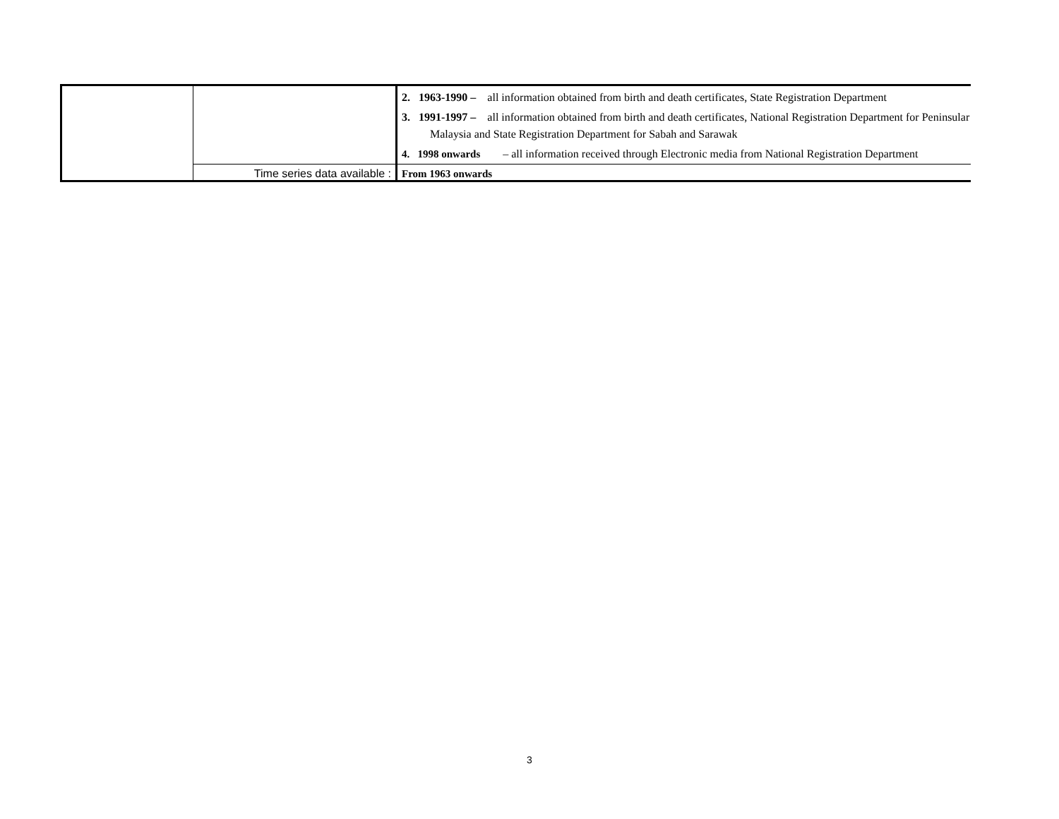| | | 2. 1963-1990 – all information obtained from birth and death certificates, State Registration Department 3. 1991-1997 – all information obtained from birth and death certificates, National Registration Department for Peninsular Malaysia and State Registration Department for Sabah and Sarawak 4. 1998 onwards – all information received through Electronic media from National Registration Department |
| | Time series data available : | From 1963 onwards |
3